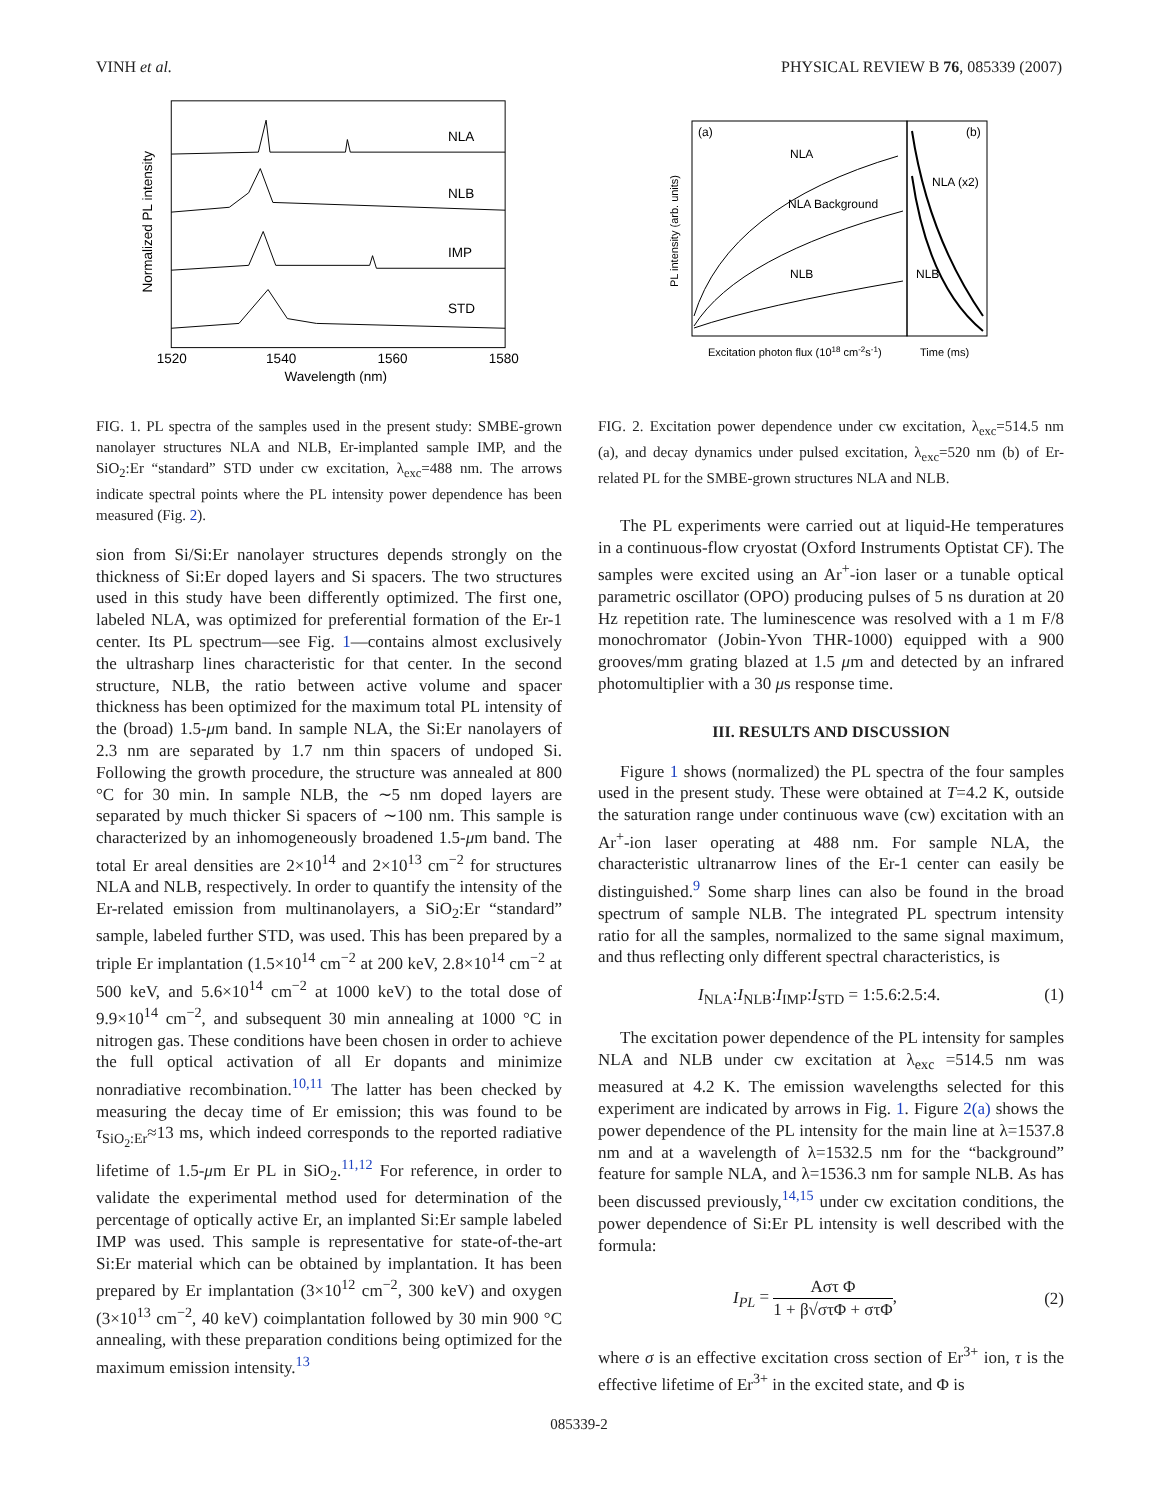VINH et al. PHYSICAL REVIEW B 76, 085339 (2007)
Normalized PL intensity
NLA
NLB
IMP
STD
1520
1540
1560
1580
Wavelength (nm)
FIG. 1. PL spectra of the samples used in the present study: SMBE-grown nanolayer structures NLA and NLB, Er-implanted sample IMP, and the SiO<sub>2</sub>:Er “standard” STD under cw excitation, λ<sub>exc</sub>=488 nm. The arrows indicate spectral points where the PL intensity power dependence has been measured (Fig. 2).
sion from Si/Si:Er nanolayer structures depends strongly on the thickness of Si:Er doped layers and Si spacers. The two structures used in this study have been differently optimized. The first one, labeled NLA, was optimized for preferential formation of the Er-1 center. Its PL spectrum—see Fig. 1—contains almost exclusively the ultrasharp lines characteristic for that center. In the second structure, NLB, the ratio between active volume and spacer thickness has been optimized for the maximum total PL intensity of the (broad) 1.5-μm band. In sample NLA, the Si:Er nanolayers of 2.3 nm are separated by 1.7 nm thin spacers of undoped Si. Following the growth procedure, the structure was annealed at 800 °C for 30 min. In sample NLB, the ∼5 nm doped layers are separated by much thicker Si spacers of ∼100 nm. This sample is characterized by an inhomogeneously broadened 1.5-μm band. The total Er areal densities are 2×10<sup>14</sup> and 2×10<sup>13</sup> cm<sup>−2</sup> for structures NLA and NLB, respectively. In order to quantify the intensity of the Er-related emission from multinanolayers, a SiO<sub>2</sub>:Er “standard” sample, labeled further STD, was used. This has been prepared by a triple Er implantation (1.5×10<sup>14</sup> cm<sup>−2</sup> at 200 keV, 2.8×10<sup>14</sup> cm<sup>−2</sup> at 500 keV, and 5.6×10<sup>14</sup> cm<sup>−2</sup> at 1000 keV) to the total dose of 9.9×10<sup>14</sup> cm<sup>−2</sup>, and subsequent 30 min annealing at 1000 °C in nitrogen gas. These conditions have been chosen in order to achieve the full optical activation of all Er dopants and minimize nonradiative recombination.<sup>10,11</sup> The latter has been checked by measuring the decay time of Er emission; this was found to be τ<sub>SiO<sub>2</sub>:Er</sub>≈13 ms, which indeed corresponds to the reported radiative lifetime of 1.5-μm Er PL in SiO<sub>2</sub>.<sup>11,12</sup> For reference, in order to validate the experimental method used for determination of the percentage of optically active Er, an implanted Si:Er sample labeled IMP was used. This sample is representative for state-of-the-art Si:Er material which can be obtained by implantation. It has been prepared by Er implantation (3×10<sup>12</sup> cm<sup>−2</sup>, 300 keV) and oxygen (3×10<sup>13</sup> cm<sup>−2</sup>, 40 keV) coimplantation followed by 30 min 900 °C annealing, with these preparation conditions being optimized for the maximum emission intensity.<sup>13</sup>
(a)
(b)
PL intensity (arb. units)
NLA
NLA Background
NLB
NLA (x2)
NLB
Excitation photon flux (1018 cm-2s-1)
Time (ms)
FIG. 2. Excitation power dependence under cw excitation, λ<sub>exc</sub>=514.5 nm (a), and decay dynamics under pulsed excitation, λ<sub>exc</sub>=520 nm (b) of Er-related PL for the SMBE-grown structures NLA and NLB.
The PL experiments were carried out at liquid-He temperatures in a continuous-flow cryostat (Oxford Instruments Optistat CF). The samples were excited using an Ar<sup>+</sup>-ion laser or a tunable optical parametric oscillator (OPO) producing pulses of 5 ns duration at 20 Hz repetition rate. The luminescence was resolved with a 1 m F/8 monochromator (Jobin-Yvon THR-1000) equipped with a 900 grooves/mm grating blazed at 1.5 μm and detected by an infrared photomultiplier with a 30 μs response time.
III. RESULTS AND DISCUSSION
Figure 1 shows (normalized) the PL spectra of the four samples used in the present study. These were obtained at T=4.2 K, outside the saturation range under continuous wave (cw) excitation with an Ar<sup>+</sup>-ion laser operating at 488 nm. For sample NLA, the characteristic ultranarrow lines of the Er-1 center can easily be distinguished.<sup>9</sup> Some sharp lines can also be found in the broad spectrum of sample NLB. The integrated PL spectrum intensity ratio for all the samples, normalized to the same signal maximum, and thus reflecting only different spectral characteristics, is
I<sub>NLA</sub>:I<sub>NLB</sub>:I<sub>IMP</sub>:I<sub>STD</sub> = 1:5.6:2.5:4. (1)
The excitation power dependence of the PL intensity for samples NLA and NLB under cw excitation at λ<sub>exc</sub> =514.5 nm was measured at 4.2 K. The emission wavelengths selected for this experiment are indicated by arrows in Fig. 1. Figure 2(a) shows the power dependence of the PL intensity for the main line at λ=1537.8 nm and at a wavelength of λ=1532.5 nm for the “background” feature for sample NLA, and λ=1536.3 nm for sample NLB. As has been discussed previously,<sup>14,15</sup> under cw excitation conditions, the power dependence of Si:Er PL intensity is well described with the formula:
I<sub>PL</sub> = Aστ Φ 1 + β√στΦ + στΦ, (2)
where σ is an effective excitation cross section of Er<sup>3+</sup> ion, τ is the effective lifetime of Er<sup>3+</sup> in the excited state, and Φ is
085339-2